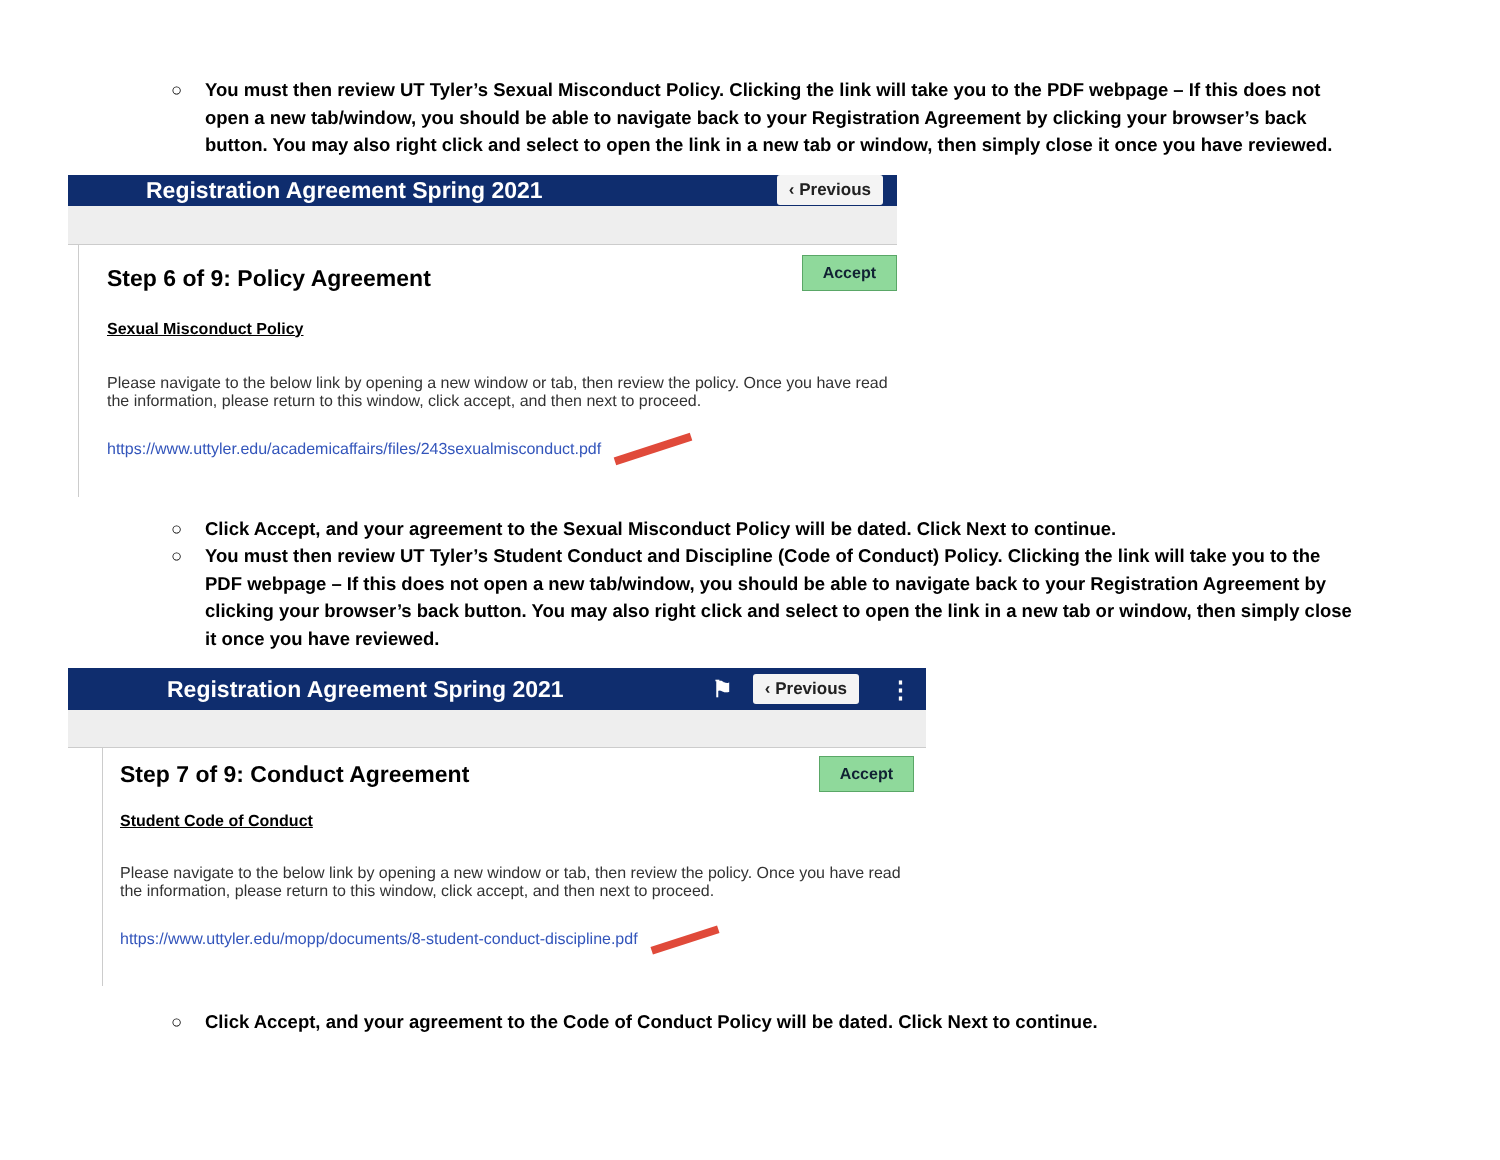○ You must then review UT Tyler’s Sexual Misconduct Policy. Clicking the link will take you to the PDF webpage – If this does not open a new tab/window, you should be able to navigate back to your Registration Agreement by clicking your browser’s back button. You may also right click and select to open the link in a new tab or window, then simply close it once you have reviewed.
Registration Agreement Spring 2021 ‹ Previous
Step 6 of 9: Policy Agreement
Accept
Sexual Misconduct Policy
Please navigate to the below link by opening a new window or tab, then review the policy. Once you have read the information, please return to this window, click accept, and then next to proceed.
https://www.uttyler.edu/academicaffairs/files/243sexualmisconduct.pdf
○ Click Accept, and your agreement to the Sexual Misconduct Policy will be dated. Click Next to continue.
○ You must then review UT Tyler’s Student Conduct and Discipline (Code of Conduct) Policy. Clicking the link will take you to the PDF webpage – If this does not open a new tab/window, you should be able to navigate back to your Registration Agreement by clicking your browser’s back button. You may also right click and select to open the link in a new tab or window, then simply close it once you have reviewed.
Registration Agreement Spring 2021 ⚑ ‹ Previous ⋮
Step 7 of 9: Conduct Agreement
Accept
Student Code of Conduct
Please navigate to the below link by opening a new window or tab, then review the policy. Once you have read the information, please return to this window, click accept, and then next to proceed.
https://www.uttyler.edu/mopp/documents/8-student-conduct-discipline.pdf
○ Click Accept, and your agreement to the Code of Conduct Policy will be dated. Click Next to continue.